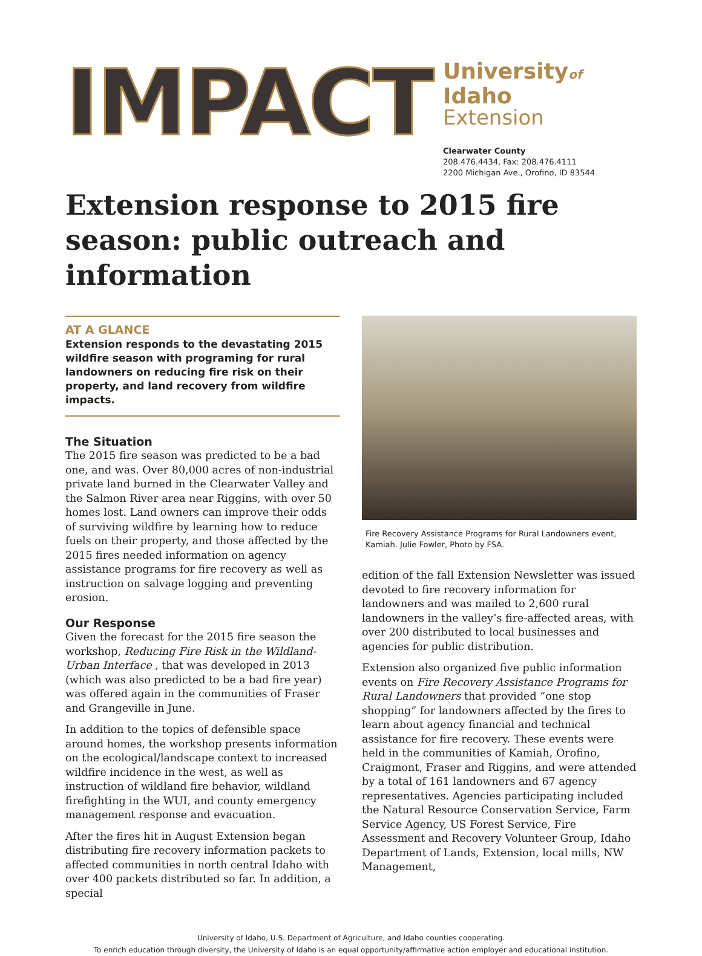IMPACT
Universityof Idaho
Extension
Clearwater County
208.476.4434, Fax: 208.476.4111
2200 Michigan Ave., Orofino, ID 83544
Extension response to 2015 fire season: public outreach and information
AT A GLANCE
Extension responds to the devastating 2015 wildfire season with programing for rural landowners on reducing fire risk on their property, and land recovery from wildfire impacts.
The Situation
The 2015 fire season was predicted to be a bad one, and was. Over 80,000 acres of non-industrial private land burned in the Clearwater Valley and the Salmon River area near Riggins, with over 50 homes lost. Land owners can improve their odds of surviving wildfire by learning how to reduce fuels on their property, and those affected by the 2015 fires needed information on agency assistance programs for fire recovery as well as instruction on salvage logging and preventing erosion.
Our Response
Given the forecast for the 2015 fire season the workshop, Reducing Fire Risk in the Wildland-Urban Interface , that was developed in 2013 (which was also predicted to be a bad fire year) was offered again in the communities of Fraser and Grangeville in June.
In addition to the topics of defensible space around homes, the workshop presents information on the ecological/landscape context to increased wildfire incidence in the west, as well as instruction of wildland fire behavior, wildland firefighting in the WUI, and county emergency management response and evacuation.
After the fires hit in August Extension began distributing fire recovery information packets to affected communities in north central Idaho with over 400 packets distributed so far. In addition, a special
Fire Recovery Assistance Programs for Rural Landowners event, Kamiah. Julie Fowler, Photo by FSA.
edition of the fall Extension Newsletter was issued devoted to fire recovery information for landowners and was mailed to 2,600 rural landowners in the valley’s fire-affected areas, with over 200 distributed to local businesses and agencies for public distribution.
Extension also organized five public information events on Fire Recovery Assistance Programs for Rural Landowners that provided “one stop shopping” for landowners affected by the fires to learn about agency financial and technical assistance for fire recovery. These events were held in the communities of Kamiah, Orofino, Craigmont, Fraser and Riggins, and were attended by a total of 161 landowners and 67 agency representatives. Agencies participating included the Natural Resource Conservation Service, Farm Service Agency, US Forest Service, Fire Assessment and Recovery Volunteer Group, Idaho Department of Lands, Extension, local mills, NW Management,
University of Idaho, U.S. Department of Agriculture, and Idaho counties cooperating.
To enrich education through diversity, the University of Idaho is an equal opportunity/affirmative action employer and educational institution.